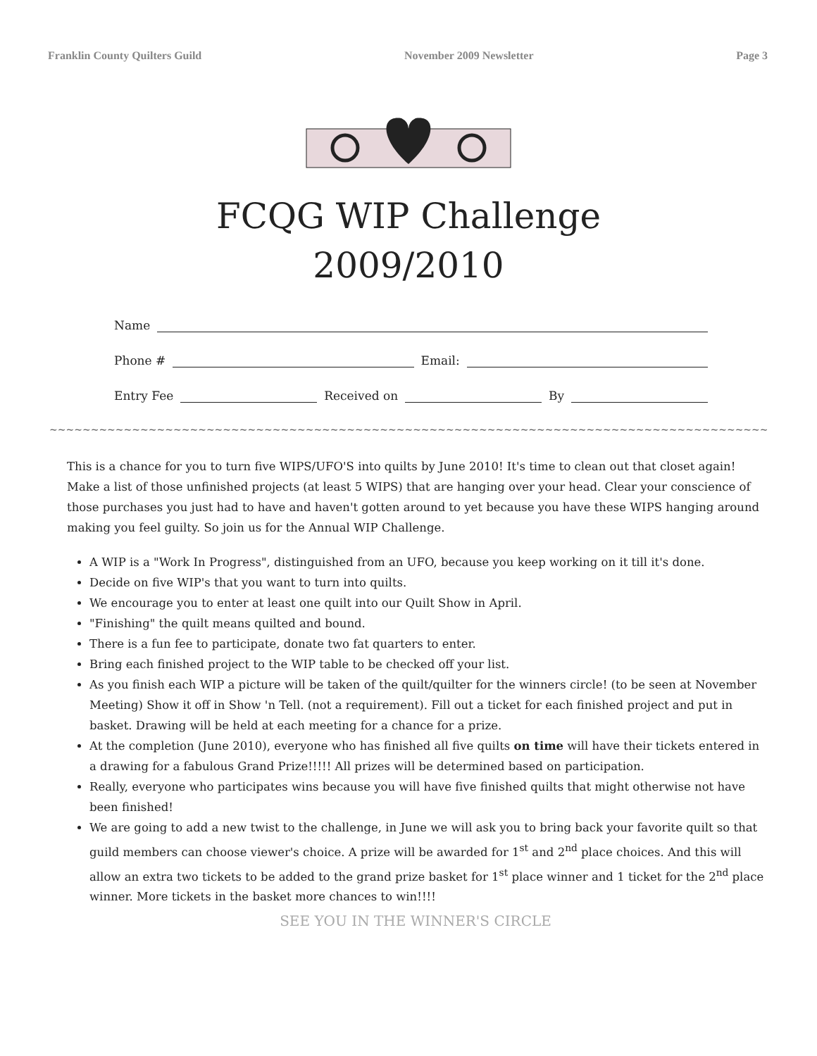Franklin County Quilters Guild November 2009 Newsletter Page 3
FCQG WIP Challenge
2009/2010
Name
Phone # Email:
Entry Fee Received on By
~~~~~~~~~~~~~~~~~~~~~~~~~~~~~~~~~~~~~~~~~~~~~~~~~~~~~~~~~~~~~~~~~~~~~~~~~~~~~~~~~~~~~~~~~~~~~~~
This is a chance for you to turn five WIPS/UFO'S into quilts by June 2010! It's time to clean out that closet again! Make a list of those unfinished projects (at least 5 WIPS) that are hanging over your head. Clear your conscience of those purchases you just had to have and haven't gotten around to yet because you have these WIPS hanging around making you feel guilty. So join us for the Annual WIP Challenge.
A WIP is a "Work In Progress", distinguished from an UFO, because you keep working on it till it's done.
Decide on five WIP's that you want to turn into quilts.
We encourage you to enter at least one quilt into our Quilt Show in April.
"Finishing" the quilt means quilted and bound.
There is a fun fee to participate, donate two fat quarters to enter.
Bring each finished project to the WIP table to be checked off your list.
As you finish each WIP a picture will be taken of the quilt/quilter for the winners circle! (to be seen at November Meeting) Show it off in Show 'n Tell. (not a requirement). Fill out a ticket for each finished project and put in basket. Drawing will be held at each meeting for a chance for a prize.
At the completion (June 2010), everyone who has finished all five quilts on time will have their tickets entered in a drawing for a fabulous Grand Prize!!!!! All prizes will be determined based on participation.
Really, everyone who participates wins because you will have five finished quilts that might otherwise not have been finished!
We are going to add a new twist to the challenge, in June we will ask you to bring back your favorite quilt so that guild members can choose viewer's choice. A prize will be awarded for 1<sup>st</sup> and 2<sup>nd</sup> place choices. And this will allow an extra two tickets to be added to the grand prize basket for 1<sup>st</sup> place winner and 1 ticket for the 2<sup>nd</sup> place winner. More tickets in the basket more chances to win!!!!
SEE YOU IN THE WINNER'S CIRCLE